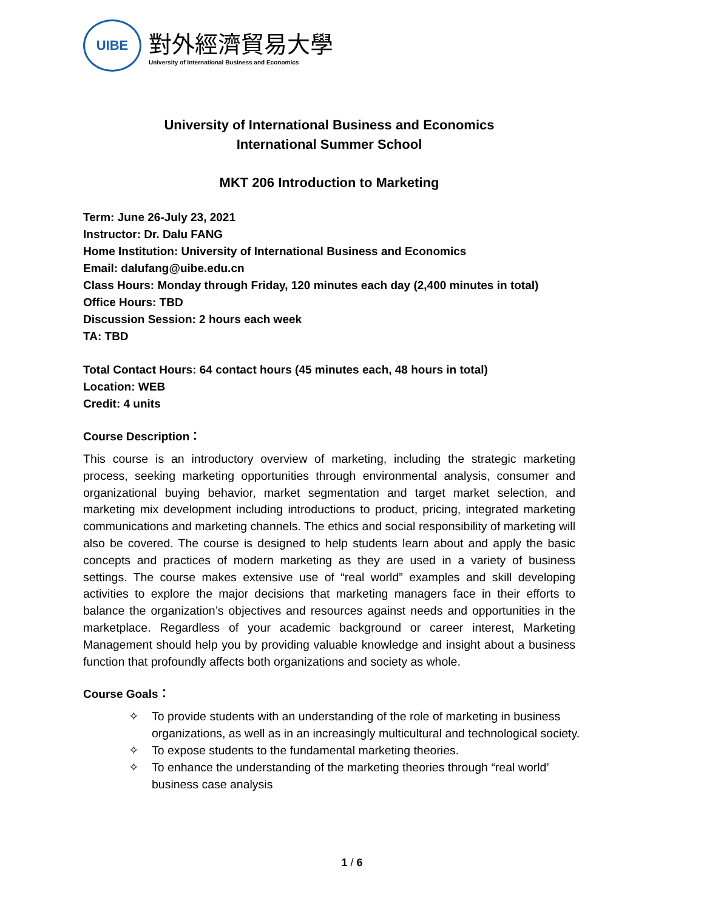UIBE
對外經濟貿易大學
University of International Business and Economics
University of International Business and Economics
International Summer School
MKT 206 Introduction to Marketing
Term: June 26-July 23, 2021
Instructor: Dr. Dalu FANG
Home Institution: University of International Business and Economics
Email: dalufang@uibe.edu.cn
Class Hours: Monday through Friday, 120 minutes each day (2,400 minutes in total)
Office Hours: TBD
Discussion Session: 2 hours each week
TA: TBD
Total Contact Hours: 64 contact hours (45 minutes each, 48 hours in total)
Location: WEB
Credit: 4 units
Course Description：
This course is an introductory overview of marketing, including the strategic marketing process, seeking marketing opportunities through environmental analysis, consumer and organizational buying behavior, market segmentation and target market selection, and marketing mix development including introductions to product, pricing, integrated marketing communications and marketing channels. The ethics and social responsibility of marketing will also be covered. The course is designed to help students learn about and apply the basic concepts and practices of modern marketing as they are used in a variety of business settings. The course makes extensive use of “real world” examples and skill developing activities to explore the major decisions that marketing managers face in their efforts to balance the organization’s objectives and resources against needs and opportunities in the marketplace. Regardless of your academic background or career interest, Marketing Management should help you by providing valuable knowledge and insight about a business function that profoundly affects both organizations and society as whole.
Course Goals：
✧ To provide students with an understanding of the role of marketing in business organizations, as well as in an increasingly multicultural and technological society.
✧ To expose students to the fundamental marketing theories.
✧ To enhance the understanding of the marketing theories through “real world’ business case analysis
1 / 6